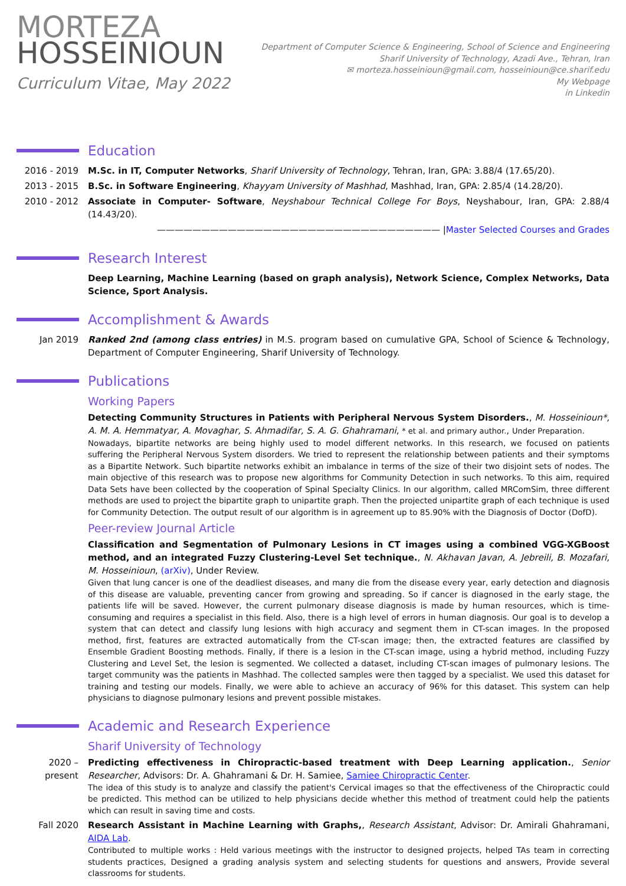MORTEZA
HOSSEINIOUN
Curriculum Vitae, May 2022
Department of Computer Science & Engineering, School of Science and Engineering
Sharif University of Technology, Azadi Ave., Tehran, Iran
✉ morteza.hosseinioun@gmail.com, hosseinioun@ce.sharif.edu
My Webpage
in Linkedin
Education
2016 - 2019 M.Sc. in IT, Computer Networks, Sharif University of Technology, Tehran, Iran, GPA: 3.88/4 (17.65/20).
2013 - 2015 B.Sc. in Software Engineering, Khayyam University of Mashhad, Mashhad, Iran, GPA: 2.85/4 (14.28/20).
2010 - 2012 Associate in Computer- Software, Neyshabour Technical College For Boys, Neyshabour, Iran, GPA: 2.88/4 (14.43/20).
———————————————————————————————— |Master Selected Courses and Grades
Research Interest
Deep Learning, Machine Learning (based on graph analysis), Network Science, Complex Networks, Data Science, Sport Analysis.
Accomplishment & Awards
Jan 2019 Ranked 2nd (among class entries) in M.S. program based on cumulative GPA, School of Science & Technology, Department of Computer Engineering, Sharif University of Technology.
Publications
Working Papers
Detecting Community Structures in Patients with Peripheral Nervous System Disorders., M. Hosseinioun*, A. M. A. Hemmatyar, A. Movaghar, S. Ahmadifar, S. A. G. Ghahramani, * et al. and primary author., Under Preparation.
Nowadays, bipartite networks are being highly used to model different networks. In this research, we focused on patients suffering the Peripheral Nervous System disorders. We tried to represent the relationship between patients and their symptoms as a Bipartite Network. Such bipartite networks exhibit an imbalance in terms of the size of their two disjoint sets of nodes. The main objective of this research was to propose new algorithms for Community Detection in such networks. To this aim, required Data Sets have been collected by the cooperation of Spinal Specialty Clinics. In our algorithm, called MRComSim, three different methods are used to project the bipartite graph to unipartite graph. Then the projected unipartite graph of each technique is used for Community Detection. The output result of our algorithm is in agreement up to 85.90% with the Diagnosis of Doctor (DofD).
Peer-review Journal Article
Classification and Segmentation of Pulmonary Lesions in CT images using a combined VGG-XGBoost method, and an integrated Fuzzy Clustering-Level Set technique., N. Akhavan Javan, A. Jebreili, B. Mozafari, M. Hosseinioun, (arXiv), Under Review.
Given that lung cancer is one of the deadliest diseases, and many die from the disease every year, early detection and diagnosis of this disease are valuable, preventing cancer from growing and spreading. So if cancer is diagnosed in the early stage, the patients life will be saved. However, the current pulmonary disease diagnosis is made by human resources, which is time-consuming and requires a specialist in this field. Also, there is a high level of errors in human diagnosis. Our goal is to develop a system that can detect and classify lung lesions with high accuracy and segment them in CT-scan images. In the proposed method, first, features are extracted automatically from the CT-scan image; then, the extracted features are classified by Ensemble Gradient Boosting methods. Finally, if there is a lesion in the CT-scan image, using a hybrid method, including Fuzzy Clustering and Level Set, the lesion is segmented. We collected a dataset, including CT-scan images of pulmonary lesions. The target community was the patients in Mashhad. The collected samples were then tagged by a specialist. We used this dataset for training and testing our models. Finally, we were able to achieve an accuracy of 96% for this dataset. This system can help physicians to diagnose pulmonary lesions and prevent possible mistakes.
Academic and Research Experience
Sharif University of Technology
2020 – present
Predicting effectiveness in Chiropractic-based treatment with Deep Learning application., Senior Researcher, Advisors: Dr. A. Ghahramani & Dr. H. Samiee, Samiee Chiropractic Center.
The idea of this study is to analyze and classify the patient's Cervical images so that the effectiveness of the Chiropractic could be predicted. This method can be utilized to help physicians decide whether this method of treatment could help the patients which can result in saving time and costs.
Fall 2020 Research Assistant in Machine Learning with Graphs,, Research Assistant, Advisor: Dr. Amirali Ghahramani, AIDA Lab.
Contributed to multiple works : Held various meetings with the instructor to designed projects, helped TAs team in correcting students practices, Designed a grading analysis system and selecting students for questions and answers, Provide several classrooms for students.